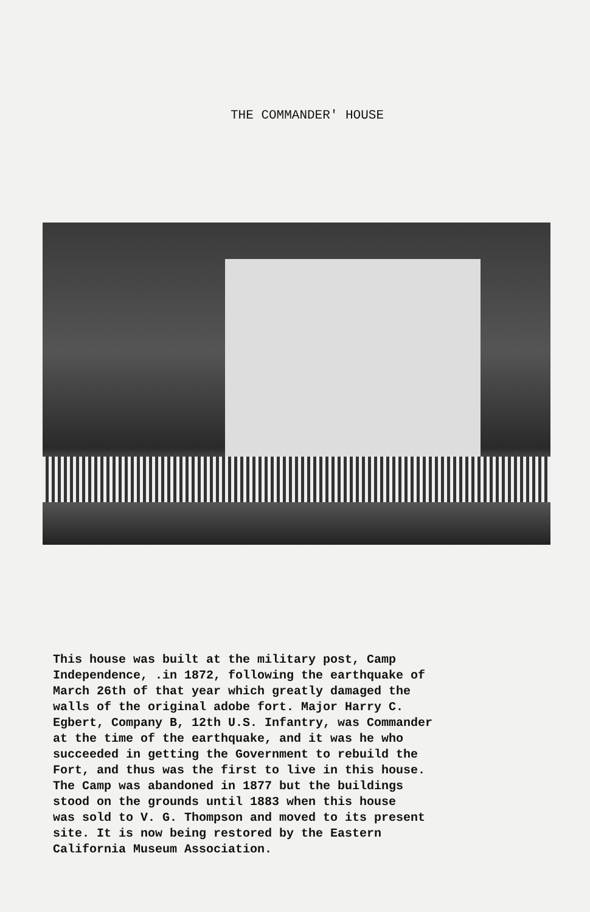THE COMMANDER' HOUSE
This house was built at the military post, Camp Independence, .in 1872, following the earthquake of March 26th of that year which greatly damaged the walls of the original adobe fort. Major Harry C. Egbert, Company B, 12th U.S. Infantry, was Commander at the time of the earthquake, and it was he who succeeded in getting the Government to rebuild the Fort, and thus was the first to live in this house. The Camp was abandoned in 1877 but the buildings stood on the grounds until 1883 when this house was sold to V. G. Thompson and moved to its present site. It is now being restored by the Eastern California Museum Association.